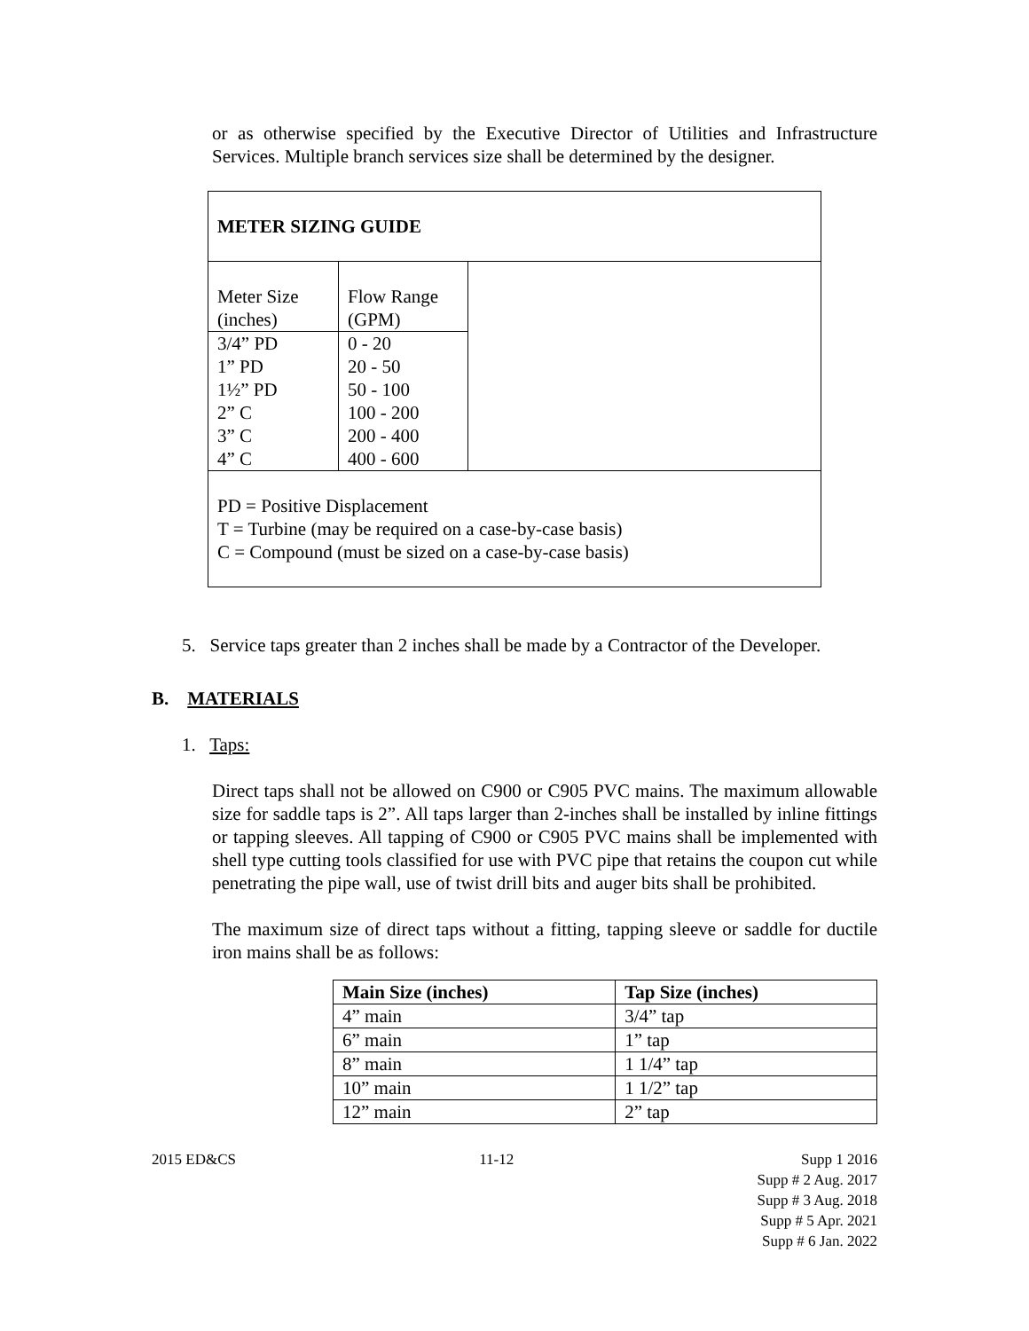or as otherwise specified by the Executive Director of Utilities and Infrastructure Services. Multiple branch services size shall be determined by the designer.
| METER SIZING GUIDE | | |
| Meter Size (inches) | Flow Range (GPM) | |
| 3/4” PD 1” PD 1½” PD 2” C 3” C 4” C | 0 - 20 20 - 50 50 - 100 100 - 200 200 - 400 400 - 600 | |
| PD = Positive Displacement T = Turbine (may be required on a case-by-case basis) C = Compound (must be sized on a case-by-case basis) | | |
5. Service taps greater than 2 inches shall be made by a Contractor of the Developer.
B. MATERIALS
1. Taps:
Direct taps shall not be allowed on C900 or C905 PVC mains. The maximum allowable size for saddle taps is 2”. All taps larger than 2-inches shall be installed by inline fittings or tapping sleeves. All tapping of C900 or C905 PVC mains shall be implemented with shell type cutting tools classified for use with PVC pipe that retains the coupon cut while penetrating the pipe wall, use of twist drill bits and auger bits shall be prohibited.
The maximum size of direct taps without a fitting, tapping sleeve or saddle for ductile iron mains shall be as follows:
| Main Size (inches) | Tap Size (inches) |
| --- | --- |
| 4” main | 3/4” tap |
| 6” main | 1” tap |
| 8” main | 1 1/4” tap |
| 10” main | 1 1/2” tap |
| 12” main | 2” tap |
2015 ED&CS 11-12 Supp 1 2016
Supp # 2 Aug. 2017
Supp # 3 Aug. 2018
Supp # 5 Apr. 2021
Supp # 6 Jan. 2022